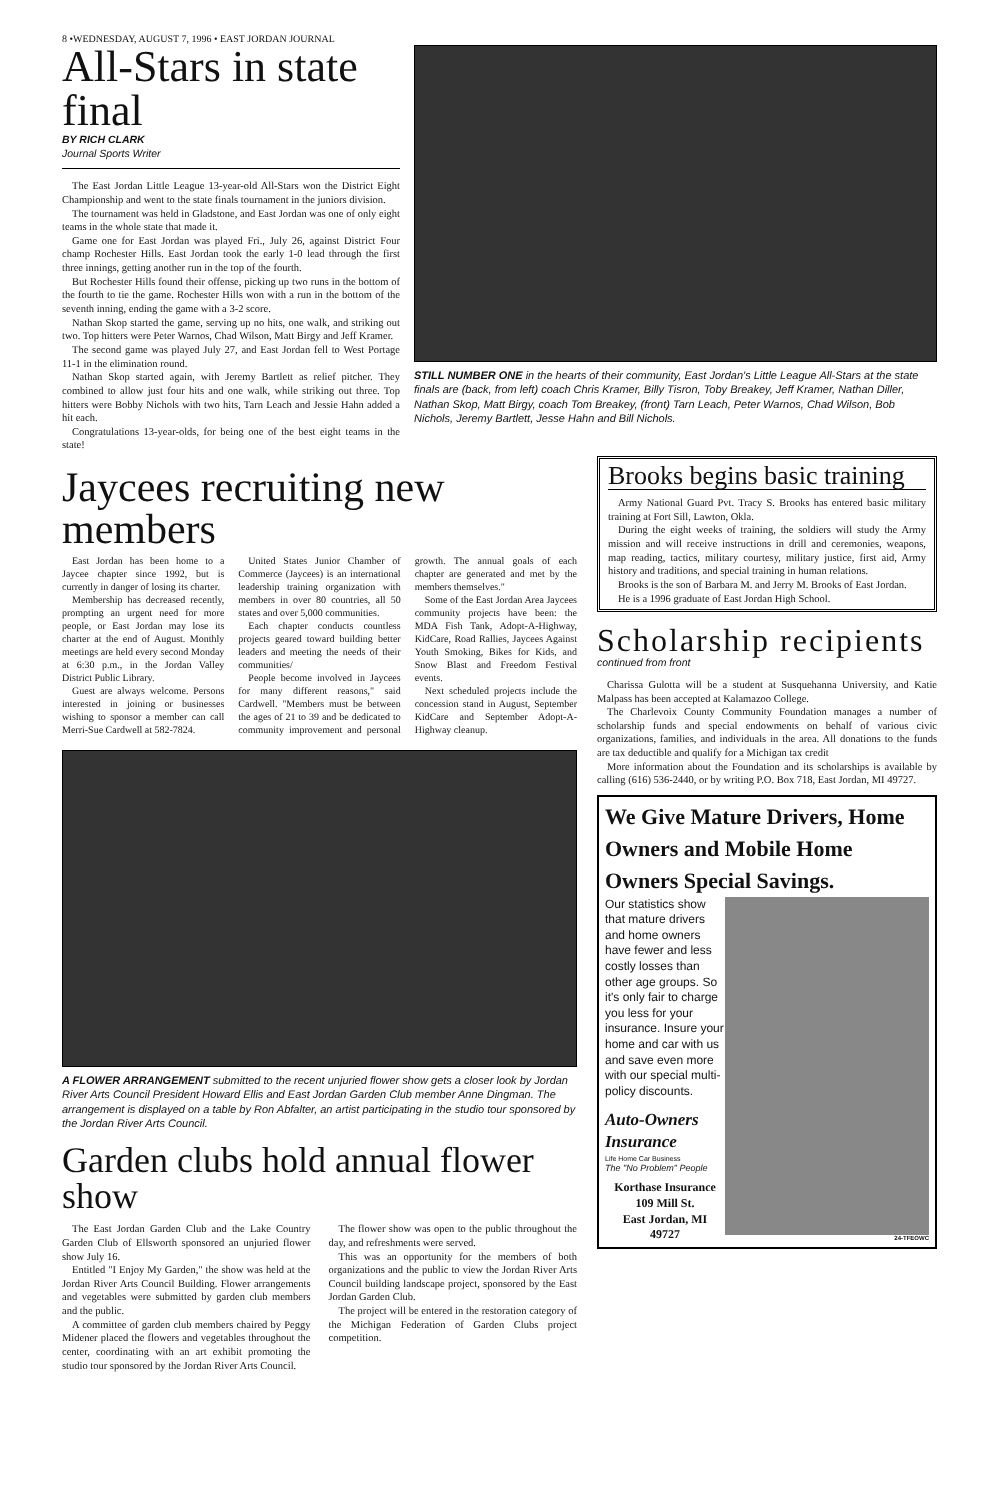8 •WEDNESDAY, AUGUST 7, 1996 • EAST JORDAN JOURNAL
All-Stars in state final
BY RICH CLARK
Journal Sports Writer
The East Jordan Little League 13-year-old All-Stars won the District Eight Championship and went to the state finals tournament in the juniors division.
The tournament was held in Gladstone, and East Jordan was one of only eight teams in the whole state that made it.
Game one for East Jordan was played Fri., July 26, against District Four champ Rochester Hills. East Jordan took the early 1-0 lead through the first three innings, getting another run in the top of the fourth.
But Rochester Hills found their offense, picking up two runs in the bottom of the fourth to tie the game. Rochester Hills won with a run in the bottom of the seventh inning, ending the game with a 3-2 score.
Nathan Skop started the game, serving up no hits, one walk, and striking out two. Top hitters were Peter Warnos, Chad Wilson, Matt Birgy and Jeff Kramer.
The second game was played July 27, and East Jordan fell to West Portage 11-1 in the elimination round.
Nathan Skop started again, with Jeremy Bartlett as relief pitcher. They combined to allow just four hits and one walk, while striking out three. Top hitters were Bobby Nichols with two hits, Tarn Leach and Jessie Hahn added a hit each.
Congratulations 13-year-olds, for being one of the best eight teams in the state!
STILL NUMBER ONE in the hearts of their community, East Jordan's Little League All-Stars at the state finals are (back, from left) coach Chris Kramer, Billy Tisron, Toby Breakey, Jeff Kramer, Nathan Diller, Nathan Skop, Matt Birgy, coach Tom Breakey, (front) Tarn Leach, Peter Warnos, Chad Wilson, Bob Nichols, Jeremy Bartlett, Jesse Hahn and Bill Nichols.
Jaycees recruiting new members
East Jordan has been home to a Jaycee chapter since 1992, but is currently in danger of losing its charter.
Membership has decreased recently, prompting an urgent need for more people, or East Jordan may lose its charter at the end of August. Monthly meetings are held every second Monday at 6:30 p.m., in the Jordan Valley District Public Library.
Guest are always welcome. Persons interested in joining or businesses wishing to sponsor a member can call Merri-Sue Cardwell at 582-7824.
United States Junior Chamber of Commerce (Jaycees) is an international leadership training organization with members in over 80 countries, all 50 states and over 5,000 communities.
Each chapter conducts countless projects geared toward building better leaders and meeting the needs of their communities/
People become involved in Jaycees for many different reasons," said Cardwell. "Members must be between the ages of 21 to 39 and be dedicated to community improvement and personal growth. The annual goals of each chapter are generated and met by the members themselves."
Some of the East Jordan Area Jaycees community projects have been: the MDA Fish Tank, Adopt-A-Highway, KidCare, Road Rallies, Jaycees Against Youth Smoking, Bikes for Kids, and Snow Blast and Freedom Festival events.
Next scheduled projects include the concession stand in August, September KidCare and September Adopt-A-Highway cleanup.
A FLOWER ARRANGEMENT submitted to the recent unjuried flower show gets a closer look by Jordan River Arts Council President Howard Ellis and East Jordan Garden Club member Anne Dingman. The arrangement is displayed on a table by Ron Abfalter, an artist participating in the studio tour sponsored by the Jordan River Arts Council.
Garden clubs hold annual flower show
The East Jordan Garden Club and the Lake Country Garden Club of Ellsworth sponsored an unjuried flower show July 16.
Entitled "I Enjoy My Garden," the show was held at the Jordan River Arts Council Building. Flower arrangements and vegetables were submitted by garden club members and the public.
A committee of garden club members chaired by Peggy Midener placed the flowers and vegetables throughout the center, coordinating with an art exhibit promoting the studio tour sponsored by the Jordan River Arts Council.
The flower show was open to the public throughout the day, and refreshments were served.
This was an opportunity for the members of both organizations and the public to view the Jordan River Arts Council building landscape project, sponsored by the East Jordan Garden Club.
The project will be entered in the restoration category of the Michigan Federation of Garden Clubs project competition.
Brooks begins basic training
Army National Guard Pvt. Tracy S. Brooks has entered basic military training at Fort Sill, Lawton, Okla.
During the eight weeks of training, the soldiers will study the Army mission and will receive instructions in drill and ceremonies, weapons, map reading, tactics, military courtesy, military justice, first aid, Army history and traditions, and special training in human relations.
Brooks is the son of Barbara M. and Jerry M. Brooks of East Jordan.
He is a 1996 graduate of East Jordan High School.
Scholarship recipients
continued from front
Charissa Gulotta will be a student at Susquehanna University, and Katie Malpass has been accepted at Kalamazoo College.
The Charlevoix County Community Foundation manages a number of scholarship funds and special endowments on behalf of various civic organizations, families, and individuals in the area. All donations to the funds are tax deductible and qualify for a Michigan tax credit
More information about the Foundation and its scholarships is available by calling (616) 536-2440, or by writing P.O. Box 718, East Jordan, MI 49727.
We Give Mature Drivers, Home Owners and Mobile Home Owners Special Savings.
Our statistics show that mature drivers and home owners have fewer and less costly losses than other age groups. So it's only fair to charge you less for your insurance. Insure your home and car with us and save even more with our special multi-policy discounts.
Auto-Owners Insurance
Life Home Car Business
The "No Problem" People
Korthase Insurance
109 Mill St.
East Jordan, MI
49727
24-TFEOWC